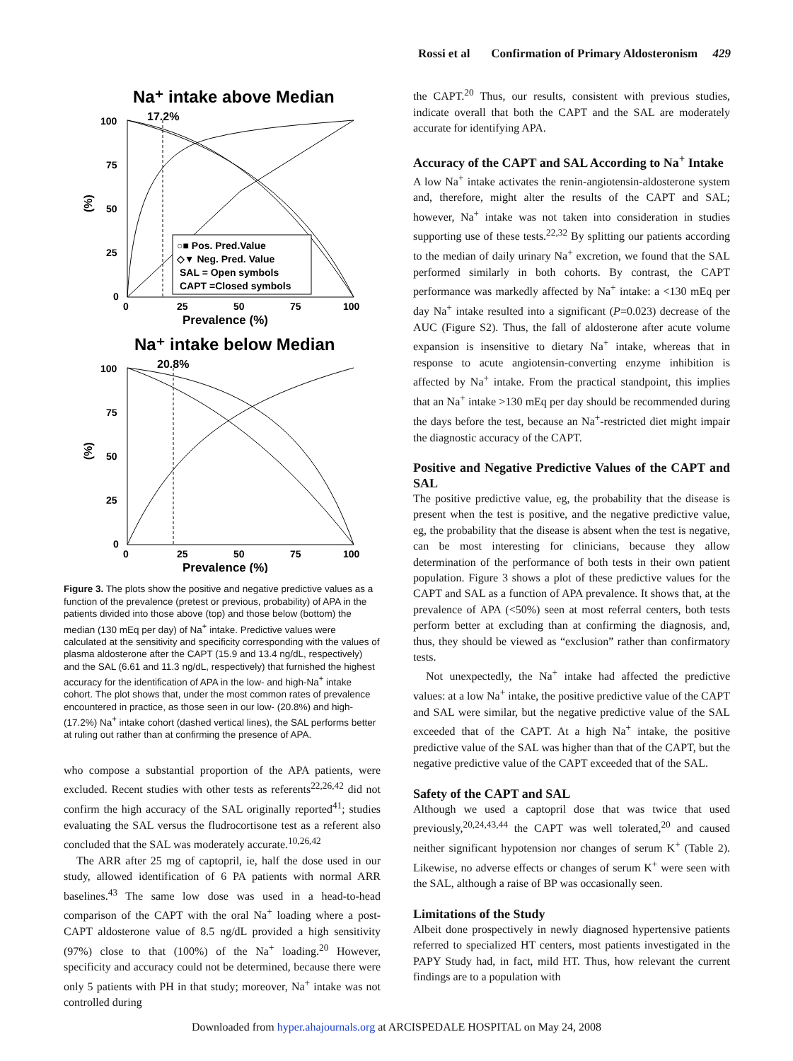Rossi et al Confirmation of Primary Aldosteronism 429
Na⁺ intake above Median
17.2%
100
75
50
25
0
0
25
50
75
100
Prevalence (%)
(%)
○■ Pos. Pred.Value
◇▼ Neg. Pred. Value
SAL = Open symbols
CAPT =Closed symbols
Na⁺ intake below Median
20.8%
100
75
50
25
0
0
25
50
75
100
Prevalence (%)
(%)
Figure 3. The plots show the positive and negative predictive values as a function of the prevalence (pretest or previous, probability) of APA in the patients divided into those above (top) and those below (bottom) the median (130 mEq per day) of Na<sup>+</sup> intake. Predictive values were calculated at the sensitivity and specificity corresponding with the values of plasma aldosterone after the CAPT (15.9 and 13.4 ng/dL, respectively) and the SAL (6.61 and 11.3 ng/dL, respectively) that furnished the highest accuracy for the identification of APA in the low- and high-Na<sup>+</sup> intake cohort. The plot shows that, under the most common rates of prevalence encountered in practice, as those seen in our low- (20.8%) and high- (17.2%) Na<sup>+</sup> intake cohort (dashed vertical lines), the SAL performs better at ruling out rather than at confirming the presence of APA.
who compose a substantial proportion of the APA patients, were excluded. Recent studies with other tests as referents<sup>22,26,42</sup> did not confirm the high accuracy of the SAL originally reported<sup>41</sup>; studies evaluating the SAL versus the fludrocortisone test as a referent also concluded that the SAL was moderately accurate.<sup>10,26,42</sup>
The ARR after 25 mg of captopril, ie, half the dose used in our study, allowed identification of 6 PA patients with normal ARR baselines.<sup>43</sup> The same low dose was used in a head-to-head comparison of the CAPT with the oral Na<sup>+</sup> loading where a post-CAPT aldosterone value of 8.5 ng/dL provided a high sensitivity (97%) close to that (100%) of the Na<sup>+</sup> loading.<sup>20</sup> However, specificity and accuracy could not be determined, because there were only 5 patients with PH in that study; moreover, Na<sup>+</sup> intake was not controlled during
the CAPT.<sup>20</sup> Thus, our results, consistent with previous studies, indicate overall that both the CAPT and the SAL are moderately accurate for identifying APA.
Accuracy of the CAPT and SAL According to Na<sup>+</sup> Intake
A low Na<sup>+</sup> intake activates the renin-angiotensin-aldosterone system and, therefore, might alter the results of the CAPT and SAL; however, Na<sup>+</sup> intake was not taken into consideration in studies supporting use of these tests.<sup>22,32</sup> By splitting our patients according to the median of daily urinary Na<sup>+</sup> excretion, we found that the SAL performed similarly in both cohorts. By contrast, the CAPT performance was markedly affected by Na<sup>+</sup> intake: a <130 mEq per day Na<sup>+</sup> intake resulted into a significant (P=0.023) decrease of the AUC (Figure S2). Thus, the fall of aldosterone after acute volume expansion is insensitive to dietary Na<sup>+</sup> intake, whereas that in response to acute angiotensin-converting enzyme inhibition is affected by Na<sup>+</sup> intake. From the practical standpoint, this implies that an Na<sup>+</sup> intake >130 mEq per day should be recommended during the days before the test, because an Na<sup>+</sup>-restricted diet might impair the diagnostic accuracy of the CAPT.
Positive and Negative Predictive Values of the CAPT and SAL
The positive predictive value, eg, the probability that the disease is present when the test is positive, and the negative predictive value, eg, the probability that the disease is absent when the test is negative, can be most interesting for clinicians, because they allow determination of the performance of both tests in their own patient population. Figure 3 shows a plot of these predictive values for the CAPT and SAL as a function of APA prevalence. It shows that, at the prevalence of APA (<50%) seen at most referral centers, both tests perform better at excluding than at confirming the diagnosis, and, thus, they should be viewed as “exclusion” rather than confirmatory tests.
Not unexpectedly, the Na<sup>+</sup> intake had affected the predictive values: at a low Na<sup>+</sup> intake, the positive predictive value of the CAPT and SAL were similar, but the negative predictive value of the SAL exceeded that of the CAPT. At a high Na<sup>+</sup> intake, the positive predictive value of the SAL was higher than that of the CAPT, but the negative predictive value of the CAPT exceeded that of the SAL.
Safety of the CAPT and SAL
Although we used a captopril dose that was twice that used previously,<sup>20,24,43,44</sup> the CAPT was well tolerated,<sup>20</sup> and caused neither significant hypotension nor changes of serum K<sup>+</sup> (Table 2). Likewise, no adverse effects or changes of serum K<sup>+</sup> were seen with the SAL, although a raise of BP was occasionally seen.
Limitations of the Study
Albeit done prospectively in newly diagnosed hypertensive patients referred to specialized HT centers, most patients investigated in the PAPY Study had, in fact, mild HT. Thus, how relevant the current findings are to a population with
Downloaded from hyper.ahajournals.org at ARCISPEDALE HOSPITAL on May 24, 2008